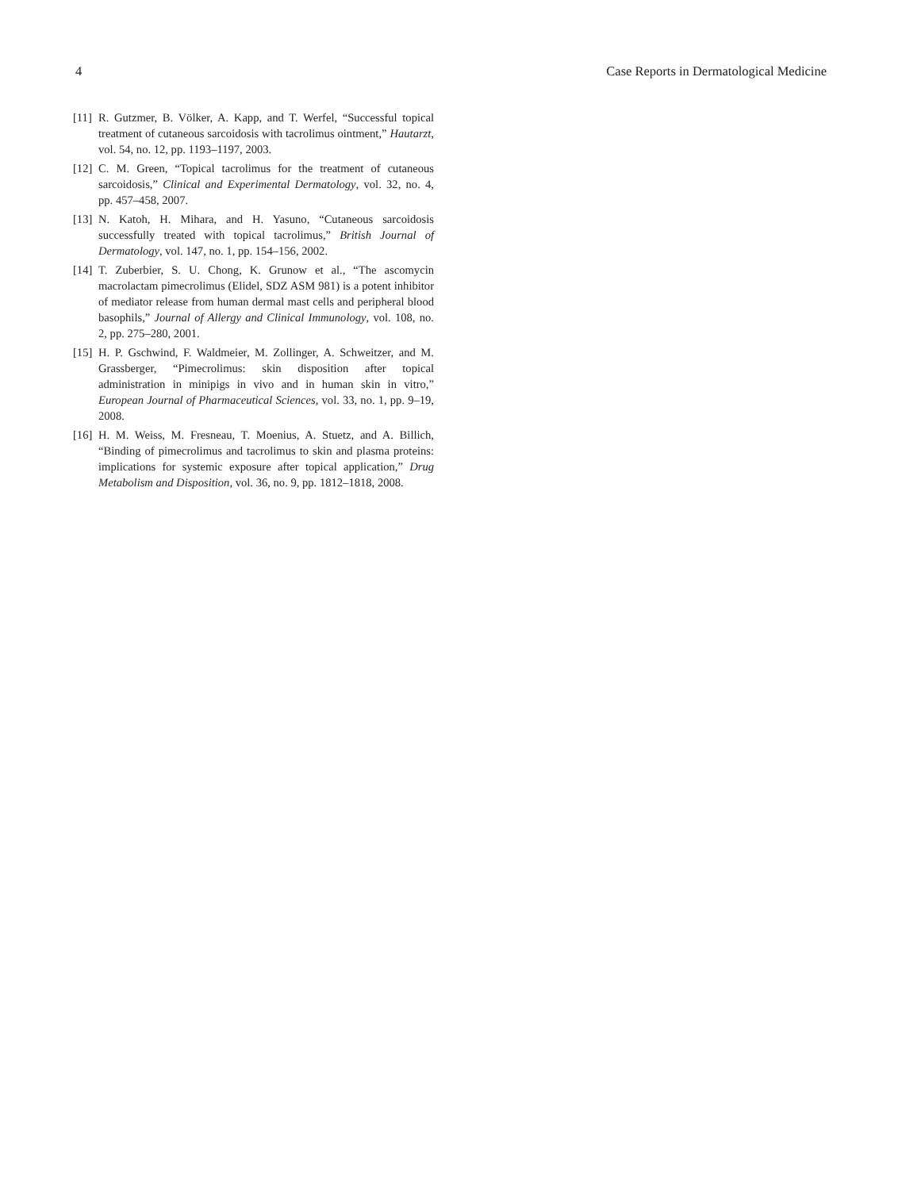4 Case Reports in Dermatological Medicine
[11] R. Gutzmer, B. Völker, A. Kapp, and T. Werfel, “Successful topical treatment of cutaneous sarcoidosis with tacrolimus ointment,” Hautarzt, vol. 54, no. 12, pp. 1193–1197, 2003.
[12] C. M. Green, “Topical tacrolimus for the treatment of cutaneous sarcoidosis,” Clinical and Experimental Dermatology, vol. 32, no. 4, pp. 457–458, 2007.
[13] N. Katoh, H. Mihara, and H. Yasuno, “Cutaneous sarcoidosis successfully treated with topical tacrolimus,” British Journal of Dermatology, vol. 147, no. 1, pp. 154–156, 2002.
[14] T. Zuberbier, S. U. Chong, K. Grunow et al., “The ascomycin macrolactam pimecrolimus (Elidel, SDZ ASM 981) is a potent inhibitor of mediator release from human dermal mast cells and peripheral blood basophils,” Journal of Allergy and Clinical Immunology, vol. 108, no. 2, pp. 275–280, 2001.
[15] H. P. Gschwind, F. Waldmeier, M. Zollinger, A. Schweitzer, and M. Grassberger, “Pimecrolimus: skin disposition after topical administration in minipigs in vivo and in human skin in vitro,” European Journal of Pharmaceutical Sciences, vol. 33, no. 1, pp. 9–19, 2008.
[16] H. M. Weiss, M. Fresneau, T. Moenius, A. Stuetz, and A. Billich, “Binding of pimecrolimus and tacrolimus to skin and plasma proteins: implications for systemic exposure after topical application,” Drug Metabolism and Disposition, vol. 36, no. 9, pp. 1812–1818, 2008.